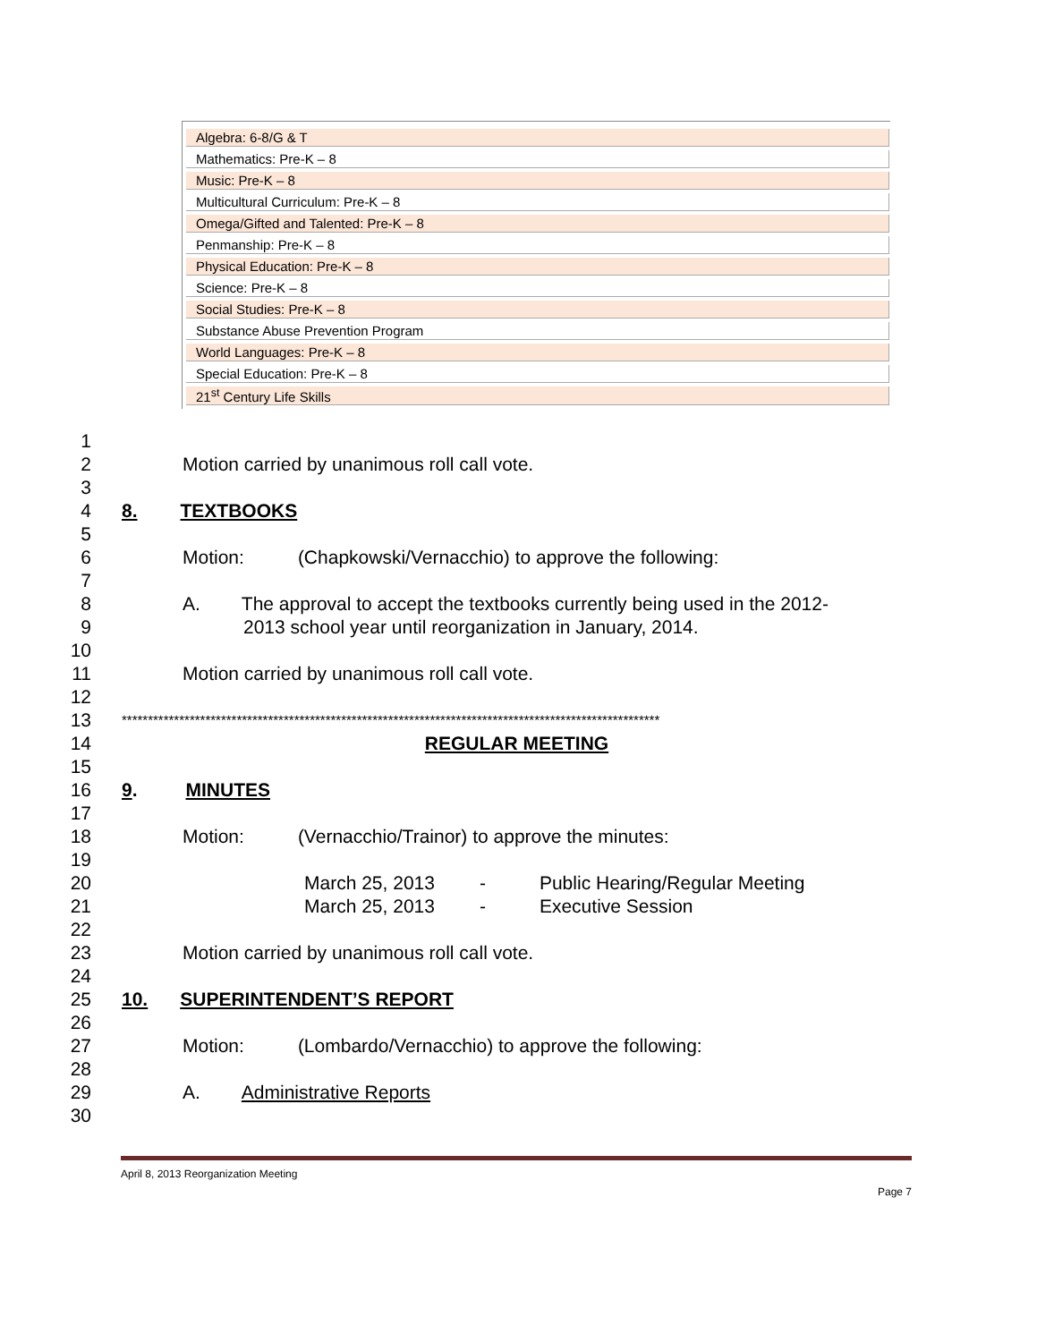| Algebra: 6-8/G & T |
| Mathematics: Pre-K – 8 |
| Music: Pre-K – 8 |
| Multicultural Curriculum: Pre-K – 8 |
| Omega/Gifted and Talented: Pre-K – 8 |
| Penmanship: Pre-K – 8 |
| Physical Education: Pre-K – 8 |
| Science: Pre-K – 8 |
| Social Studies: Pre-K – 8 |
| Substance Abuse Prevention Program |
| World Languages: Pre-K – 8 |
| Special Education: Pre-K – 8 |
| 21<sup>st</sup> Century Life Skills |
1
2 Motion carried by unanimous roll call vote.
3
4 8. TEXTBOOKS
5
6 Motion: (Chapkowski/Vernacchio) to approve the following:
7
8 A. The approval to accept the textbooks currently being used in the 2012-
9 2013 school year until reorganization in January, 2014.
10
11 Motion carried by unanimous roll call vote.
12
13 *******************************************************************************************************
14 REGULAR MEETING
15
16 9. MINUTES
17
18 Motion: (Vernacchio/Trainor) to approve the minutes:
19
20 March 25, 2013 - Public Hearing/Regular Meeting
21 March 25, 2013 - Executive Session
22
23 Motion carried by unanimous roll call vote.
24
25 10. SUPERINTENDENT’S REPORT
26
27 Motion: (Lombardo/Vernacchio) to approve the following:
28
29 A. Administrative Reports
30
April 8, 2013 Reorganization Meeting
Page 7